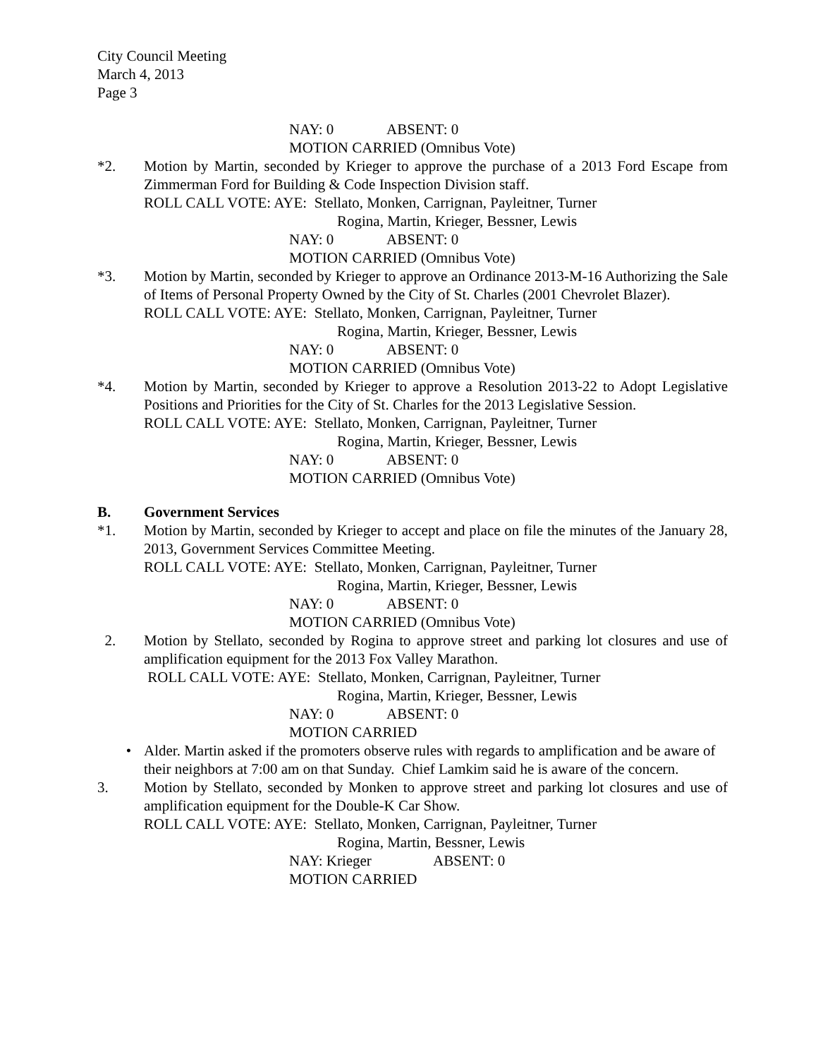City Council Meeting
March 4, 2013
Page 3
NAY: 0 ABSENT: 0
MOTION CARRIED (Omnibus Vote)
*2. Motion by Martin, seconded by Krieger to approve the purchase of a 2013 Ford Escape from Zimmerman Ford for Building & Code Inspection Division staff.
ROLL CALL VOTE: AYE: Stellato, Monken, Carrignan, Payleitner, Turner
Rogina, Martin, Krieger, Bessner, Lewis
NAY: 0 ABSENT: 0
MOTION CARRIED (Omnibus Vote)
*3. Motion by Martin, seconded by Krieger to approve an Ordinance 2013-M-16 Authorizing the Sale of Items of Personal Property Owned by the City of St. Charles (2001 Chevrolet Blazer).
ROLL CALL VOTE: AYE: Stellato, Monken, Carrignan, Payleitner, Turner
Rogina, Martin, Krieger, Bessner, Lewis
NAY: 0 ABSENT: 0
MOTION CARRIED (Omnibus Vote)
*4. Motion by Martin, seconded by Krieger to approve a Resolution 2013-22 to Adopt Legislative Positions and Priorities for the City of St. Charles for the 2013 Legislative Session.
ROLL CALL VOTE: AYE: Stellato, Monken, Carrignan, Payleitner, Turner
Rogina, Martin, Krieger, Bessner, Lewis
NAY: 0 ABSENT: 0
MOTION CARRIED (Omnibus Vote)
B. Government Services
*1. Motion by Martin, seconded by Krieger to accept and place on file the minutes of the January 28, 2013, Government Services Committee Meeting.
ROLL CALL VOTE: AYE: Stellato, Monken, Carrignan, Payleitner, Turner
Rogina, Martin, Krieger, Bessner, Lewis
NAY: 0 ABSENT: 0
MOTION CARRIED (Omnibus Vote)
2. Motion by Stellato, seconded by Rogina to approve street and parking lot closures and use of amplification equipment for the 2013 Fox Valley Marathon.
ROLL CALL VOTE: AYE: Stellato, Monken, Carrignan, Payleitner, Turner
Rogina, Martin, Krieger, Bessner, Lewis
NAY: 0 ABSENT: 0
MOTION CARRIED
• Alder. Martin asked if the promoters observe rules with regards to amplification and be aware of their neighbors at 7:00 am on that Sunday. Chief Lamkim said he is aware of the concern.
3. Motion by Stellato, seconded by Monken to approve street and parking lot closures and use of amplification equipment for the Double-K Car Show.
ROLL CALL VOTE: AYE: Stellato, Monken, Carrignan, Payleitner, Turner
Rogina, Martin, Bessner, Lewis
NAY: Krieger ABSENT: 0
MOTION CARRIED